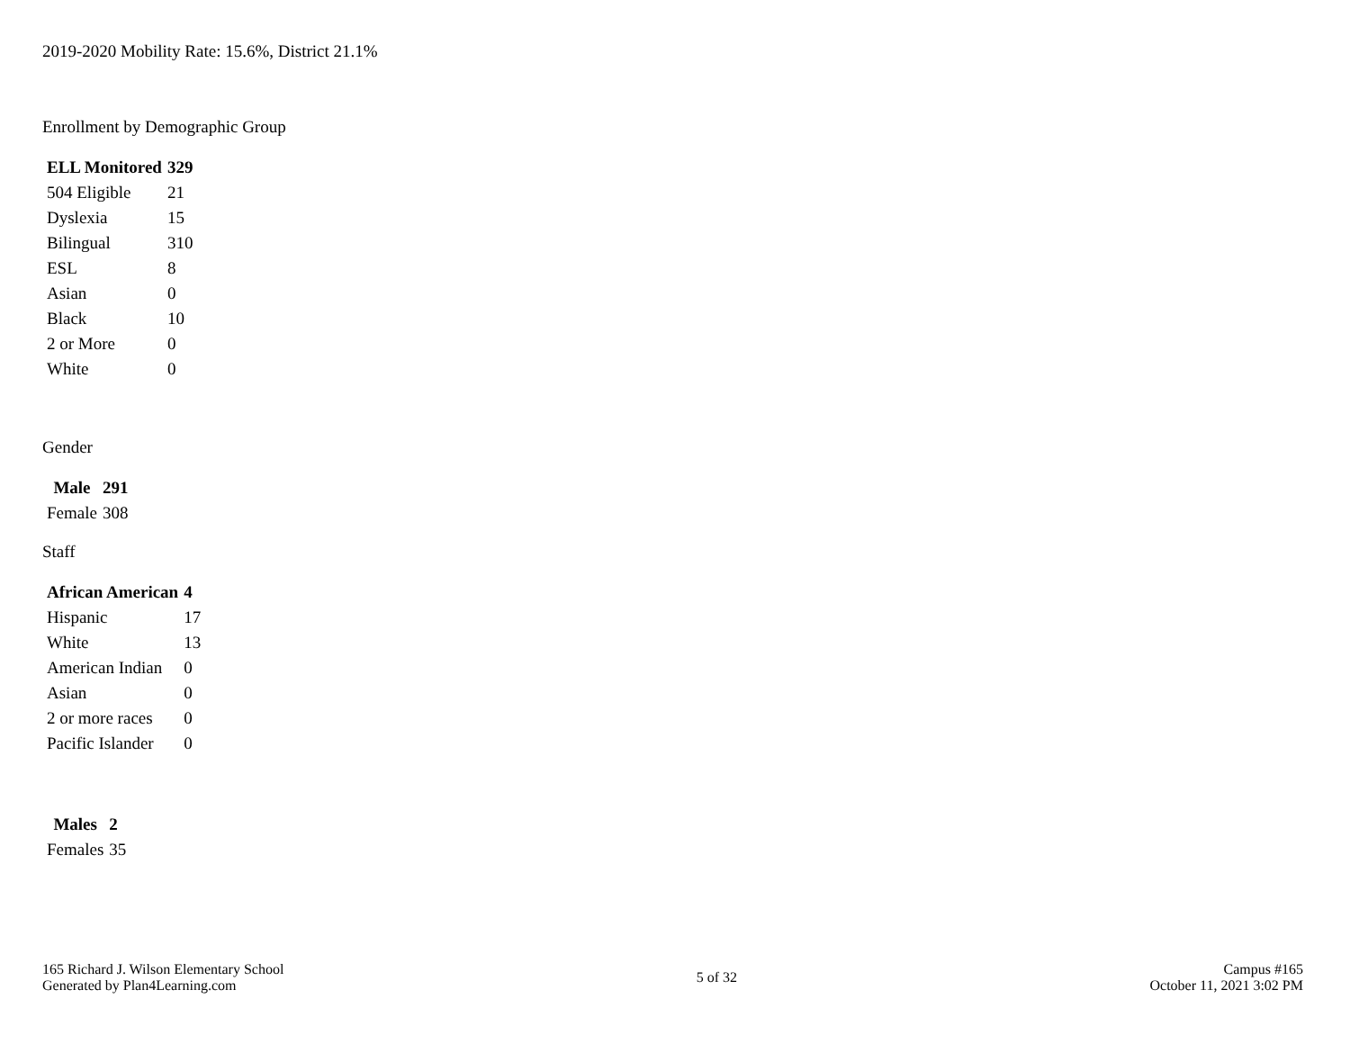2019-2020 Mobility Rate: 15.6%, District 21.1%
Enrollment by Demographic Group
| ELL Monitored | 329 |
| --- | --- |
| 504 Eligible | 21 |
| Dyslexia | 15 |
| Bilingual | 310 |
| ESL | 8 |
| Asian | 0 |
| Black | 10 |
| 2 or More | 0 |
| White | 0 |
Gender
| Male | 291 |
| --- | --- |
| Female | 308 |
Staff
| African American | 4 |
| --- | --- |
| Hispanic | 17 |
| White | 13 |
| American Indian | 0 |
| Asian | 0 |
| 2 or more races | 0 |
| Pacific Islander | 0 |
| Males | 2 |
| --- | --- |
| Females | 35 |
165 Richard J. Wilson Elementary School
Generated by Plan4Learning.com
5 of 32
Campus #165
October 11, 2021 3:02 PM